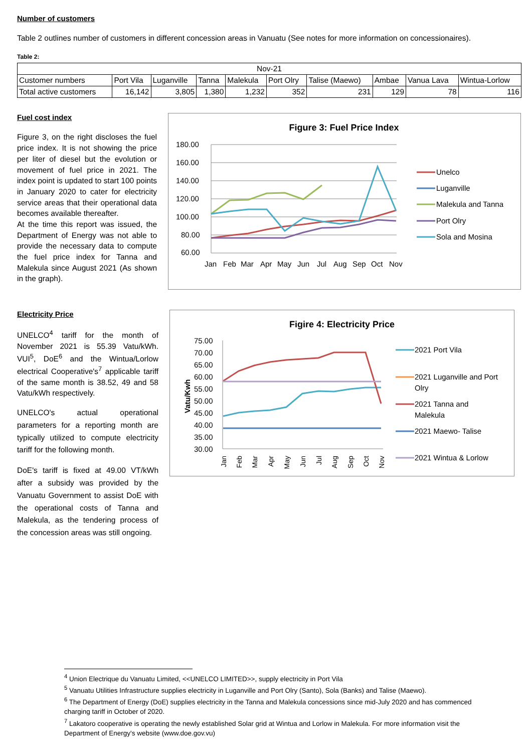Number of customers
Table 2 outlines number of customers in different concession areas in Vanuatu (See notes for more information on concessionaires).
Table 2:
| Nov-21 | | | | | | | | | |
| Customer numbers | Port Vila | Luganville | Tanna | Malekula | Port Olry | Talise (Maewo) | Ambae | Vanua Lava | Wintua-Lorlow |
| Total active customers | 16,142 | 3,805 | 1,380 | 1,232 | 352 | 231 | 129 | 78 | 116 |
Fuel cost index
Figure 3, on the right discloses the fuel price index. It is not showing the price per liter of diesel but the evolution or movement of fuel price in 2021. The index point is updated to start 100 points in January 2020 to cater for electricity service areas that their operational data becomes available thereafter.
At the time this report was issued, the Department of Energy was not able to provide the necessary data to compute the fuel price index for Tanna and Malekula since August 2021 (As shown in the graph).
Figure 3: Fuel Price Index
180.00
160.00
140.00
120.00
100.00
80.00
60.00
Jan
Feb
Mar
Apr
May
Jun
Jul
Aug
Sep
Oct
Nov
Unelco
Luganville
Malekula and Tanna
Port Olry
Sola and Mosina
Electricity Price
UNELCO<sup>4</sup> tariff for the month of November 2021 is 55.39 Vatu/kWh. VUI<sup>5</sup>, DoE<sup>6</sup> and the Wintua/Lorlow electrical Cooperative's<sup>7</sup> applicable tariff of the same month is 38.52, 49 and 58 Vatu/kWh respectively.
UNELCO's actual operational parameters for a reporting month are typically utilized to compute electricity tariff for the following month.
DoE's tariff is fixed at 49.00 VT/kWh after a subsidy was provided by the Vanuatu Government to assist DoE with the operational costs of Tanna and Malekula, as the tendering process of the concession areas was still ongoing.
Figire 4: Electricity Price
Vatu/Kwh
75.00
70.00
65.00
60.00
55.00
50.00
45.00
40.00
35.00
30.00
Jan
Feb
Mar
Apr
May
Jun
Jul
Aug
Sep
Oct
Nov
2021 Port Vila
2021 Luganville and Port
Olry
2021 Tanna and
Malekula
2021 Maewo- Talise
2021 Wintua & Lorlow
<sup>4</sup> Union Electrique du Vanuatu Limited, <<UNELCO LIMITED>>, supply electricity in Port Vila
<sup>5</sup> Vanuatu Utilities Infrastructure supplies electricity in Luganville and Port Olry (Santo), Sola (Banks) and Talise (Maewo).
<sup>6</sup> The Department of Energy (DoE) supplies electricity in the Tanna and Malekula concessions since mid-July 2020 and has commenced charging tariff in October of 2020.
<sup>7</sup> Lakatoro cooperative is operating the newly established Solar grid at Wintua and Lorlow in Malekula. For more information visit the Department of Energy's website (www.doe.gov.vu)